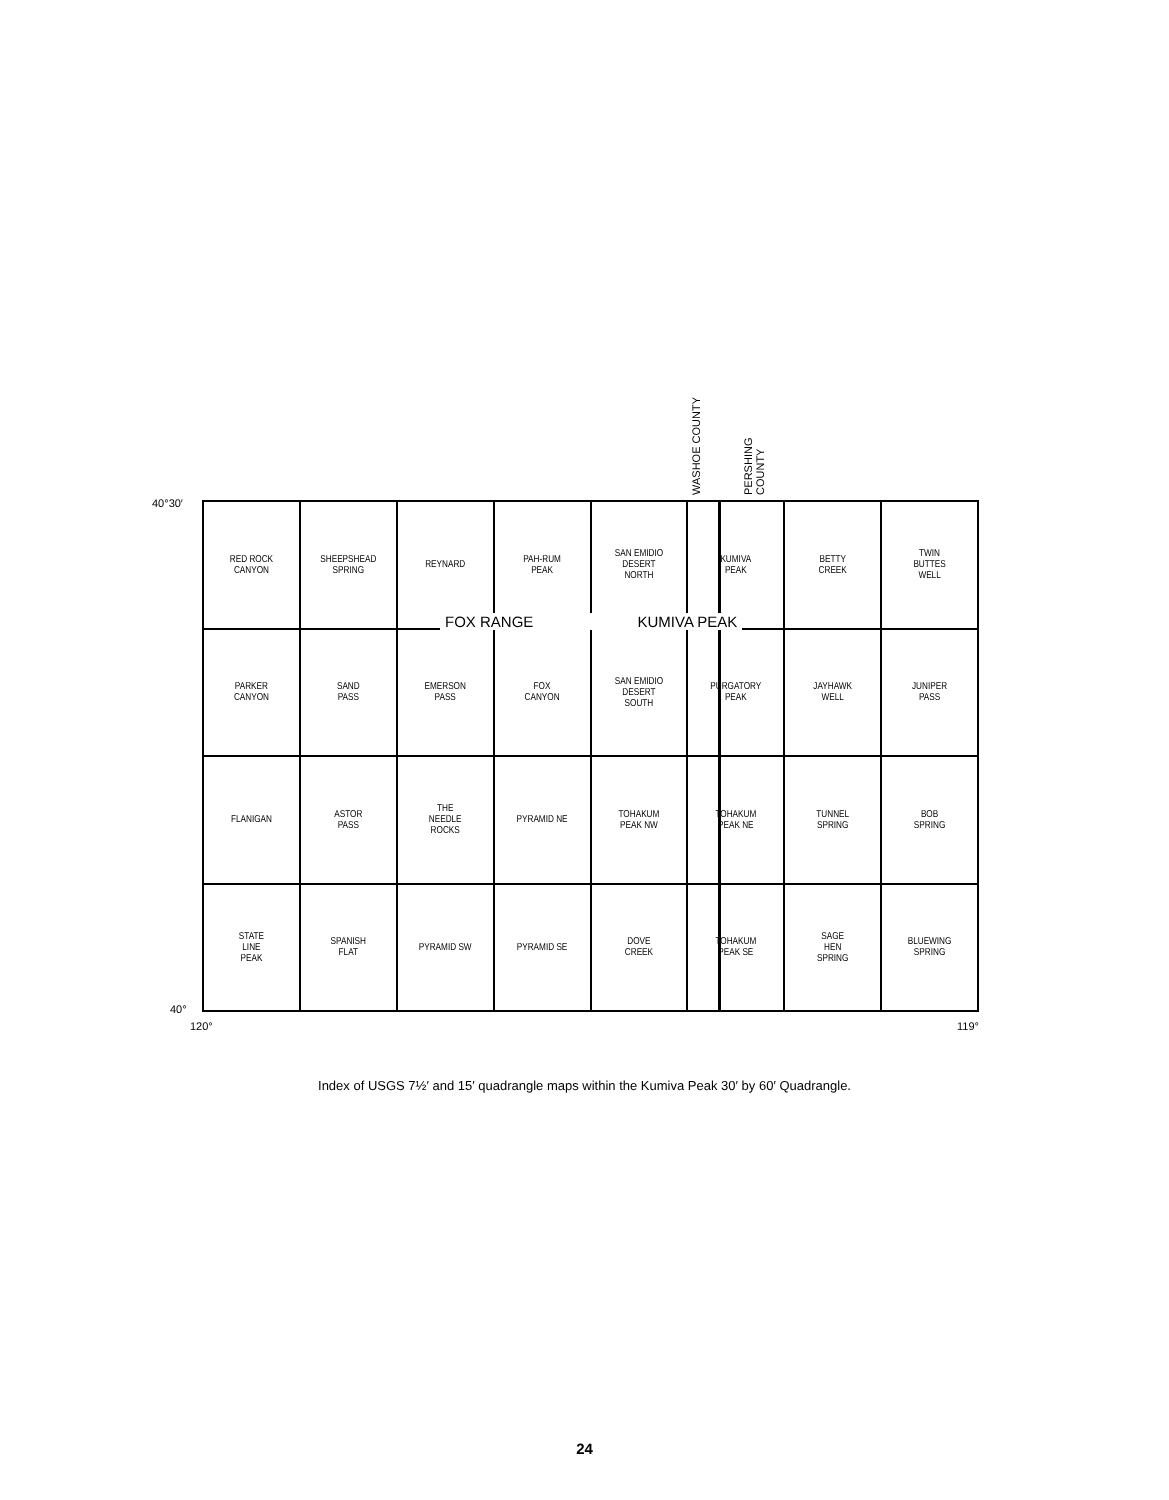WASHOE COUNTY
PERSHING COUNTY
40°30′
RED ROCK
CANYON
SHEEPSHEAD
SPRING
REYNARD
PAH-RUM
PEAK
SAN EMIDIO
DESERT
NORTH
KUMIVA
PEAK
BETTY
CREEK
TWIN
BUTTES
WELL
PARKER
CANYON
SAND
PASS
EMERSON
PASS
FOX
CANYON
SAN EMIDIO
DESERT
SOUTH
PURGATORY
PEAK
JAYHAWK
WELL
JUNIPER
PASS
FLANIGAN
ASTOR
PASS
THE
NEEDLE
ROCKS
PYRAMID NE
TOHAKUM
PEAK NW
TOHAKUM
PEAK NE
TUNNEL
SPRING
BOB
SPRING
STATE
LINE
PEAK
SPANISH
FLAT
PYRAMID SW
PYRAMID SE
DOVE
CREEK
TOHAKUM
PEAK SE
SAGE
HEN
SPRING
BLUEWING
SPRING
FOX RANGE KUMIVA PEAK
40°
120° 119°
Index of USGS 7½′ and 15′ quadrangle maps within the Kumiva Peak 30′ by 60′ Quadrangle.
24